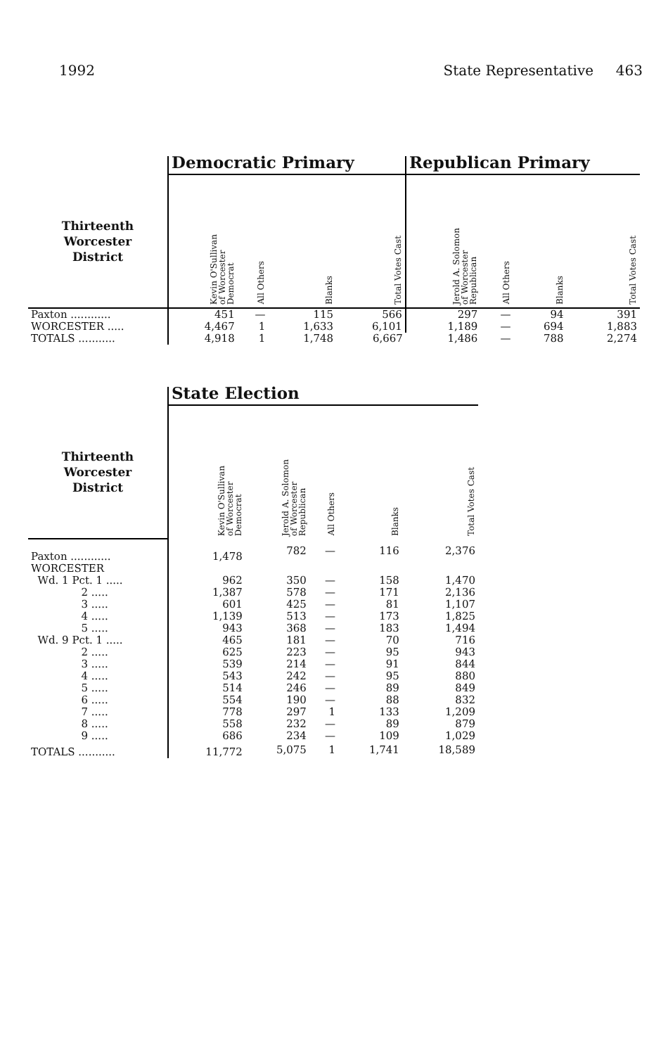1992 State Representative 463
| | Democratic Primary | | | | Republican Primary | | | |
| --- | --- | --- | --- | --- | --- | --- | --- | --- |
| Thirteenth Worcester District | Kevin O'Sullivan of Worcester Democrat | All Others | Blanks | Total Votes Cast | Jerold A. Solomon of Worcester Republican | All Others | Blanks | Total Votes Cast |
| Paxton ............ | 451 | — | 115 | 566 | 297 | — | 94 | 391 |
| WORCESTER ..... | 4,467 | 1 | 1,633 | 6,101 | 1,189 | — | 694 | 1,883 |
| TOTALS ........... | 4,918 | 1 | 1,748 | 6,667 | 1,486 | — | 788 | 2,274 |
| | State Election | | | | |
| --- | --- | --- | --- | --- | --- |
| Thirteenth Worcester District | Kevin O'Sullivan of Worcester Democrat | Jerold A. Solomon of Worcester Republican | All Others | Blanks | Total Votes Cast |
| Paxton ............ | 1,478 | 782 | — | 116 | 2,376 |
| WORCESTER | | | | | |
| Wd. 1 Pct. 1 ..... | 962 | 350 | — | 158 | 1,470 |
| 2 ..... | 1,387 | 578 | — | 171 | 2,136 |
| 3 ..... | 601 | 425 | — | 81 | 1,107 |
| 4 ..... | 1,139 | 513 | — | 173 | 1,825 |
| 5 ..... | 943 | 368 | — | 183 | 1,494 |
| Wd. 9 Pct. 1 ..... | 465 | 181 | — | 70 | 716 |
| 2 ..... | 625 | 223 | — | 95 | 943 |
| 3 ..... | 539 | 214 | — | 91 | 844 |
| 4 ..... | 543 | 242 | — | 95 | 880 |
| 5 ..... | 514 | 246 | — | 89 | 849 |
| 6 ..... | 554 | 190 | — | 88 | 832 |
| 7 ..... | 778 | 297 | 1 | 133 | 1,209 |
| 8 ..... | 558 | 232 | — | 89 | 879 |
| 9 ..... | 686 | 234 | — | 109 | 1,029 |
| TOTALS ........... | 11,772 | 5,075 | 1 | 1,741 | 18,589 |